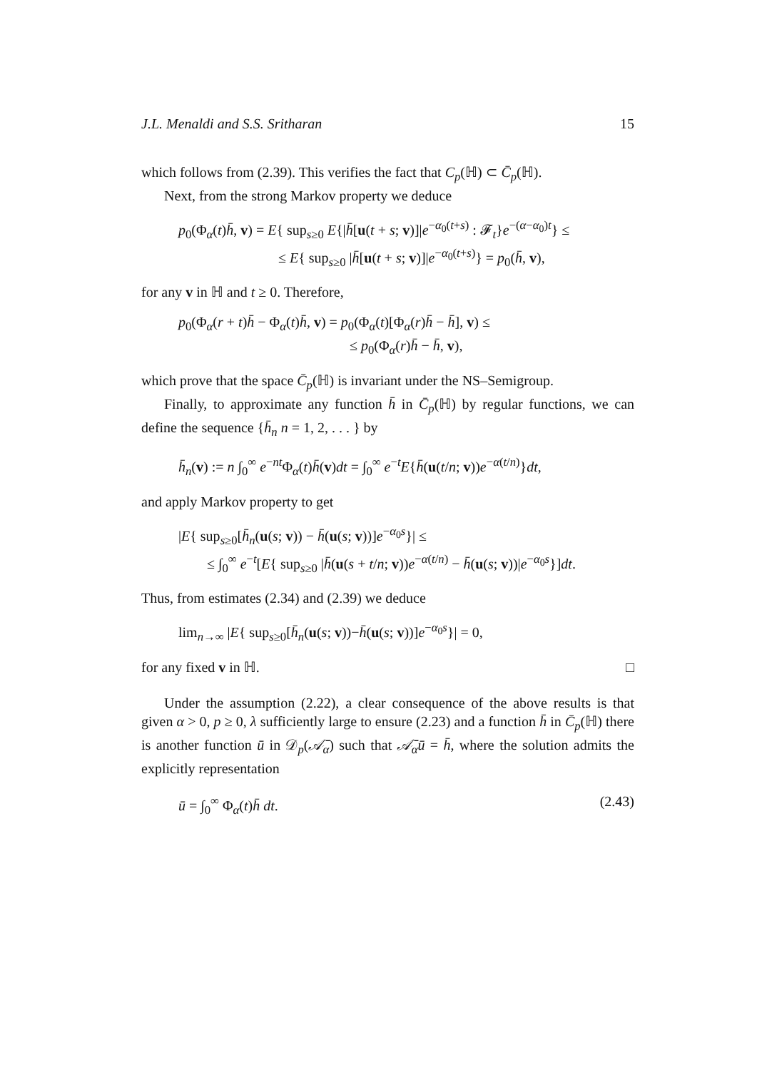J.L. Menaldi and S.S. Sritharan 15
which follows from (2.39). This verifies the fact that C<sub>p</sub>(ℍ) ⊂ C̄<sub>p</sub>(ℍ).
Next, from the strong Markov property we deduce
p<sub>0</sub>(Φ<sub>α</sub>(t)h̄, v) = E{ sup<sub>s≥0</sub> E{|h̄[u(t + s; v)]|e<sup>−α<sub>0</sub>(t+s)</sup> : 𝓕<sub>t</sub>}e<sup>−(α−α<sub>0</sub>)t</sup>} ≤
≤ E{ sup<sub>s≥0</sub> |h̄[u(t + s; v)]|e<sup>−α<sub>0</sub>(t+s)</sup>} = p<sub>0</sub>(h̄, v),
for any v in ℍ and t ≥ 0. Therefore,
p<sub>0</sub>(Φ<sub>α</sub>(r + t)h̄ − Φ<sub>α</sub>(t)h̄, v) = p<sub>0</sub>(Φ<sub>α</sub>(t)[Φ<sub>α</sub>(r)h̄ − h̄], v) ≤
≤ p<sub>0</sub>(Φ<sub>α</sub>(r)h̄ − h̄, v),
which prove that the space C̄<sub>p</sub>(ℍ) is invariant under the NS–Semigroup.
Finally, to approximate any function h̄ in C̄<sub>p</sub>(ℍ) by regular functions, we can define the sequence {h̄<sub>n</sub> n = 1, 2, . . . } by
h̄<sub>n</sub>(v) := n ∫<sub>0</sub><sup>∞</sup> e<sup>−nt</sup>Φ<sub>α</sub>(t)h̄(v)dt = ∫<sub>0</sub><sup>∞</sup> e<sup>−t</sup>E{h̄(u(t/n; v))e<sup>−α(t/n)</sup>}dt,
and apply Markov property to get
|E{ sup<sub>s≥0</sub>[h̄<sub>n</sub>(u(s; v)) − h̄(u(s; v))]e<sup>−α<sub>0</sub>s</sup>}| ≤
≤ ∫<sub>0</sub><sup>∞</sup> e<sup>−t</sup>[E{ sup<sub>s≥0</sub> |h̄(u(s + t/n; v))e<sup>−α(t/n)</sup> − h̄(u(s; v))|e<sup>−α<sub>0</sub>s</sup>}]dt.
Thus, from estimates (2.34) and (2.39) we deduce
lim<sub>n→∞</sub> |E{ sup<sub>s≥0</sub>[h̄<sub>n</sub>(u(s; v))−h̄(u(s; v))]e<sup>−α<sub>0</sub>s</sup>}| = 0,
for any fixed v in ℍ. □
Under the assumption (2.22), a clear consequence of the above results is that given α > 0, p ≥ 0, λ sufficiently large to ensure (2.23) and a function h̄ in C̄<sub>p</sub>(ℍ) there is another function ū in 𝒟<sub>p</sub>(𝒜̄<sub>α</sub>) such that 𝒜̄<sub>α</sub>ū = h̄, where the solution admits the explicitly representation
ū = ∫<sub>0</sub><sup>∞</sup> Φ<sub>α</sub>(t)h̄ dt. (2.43)